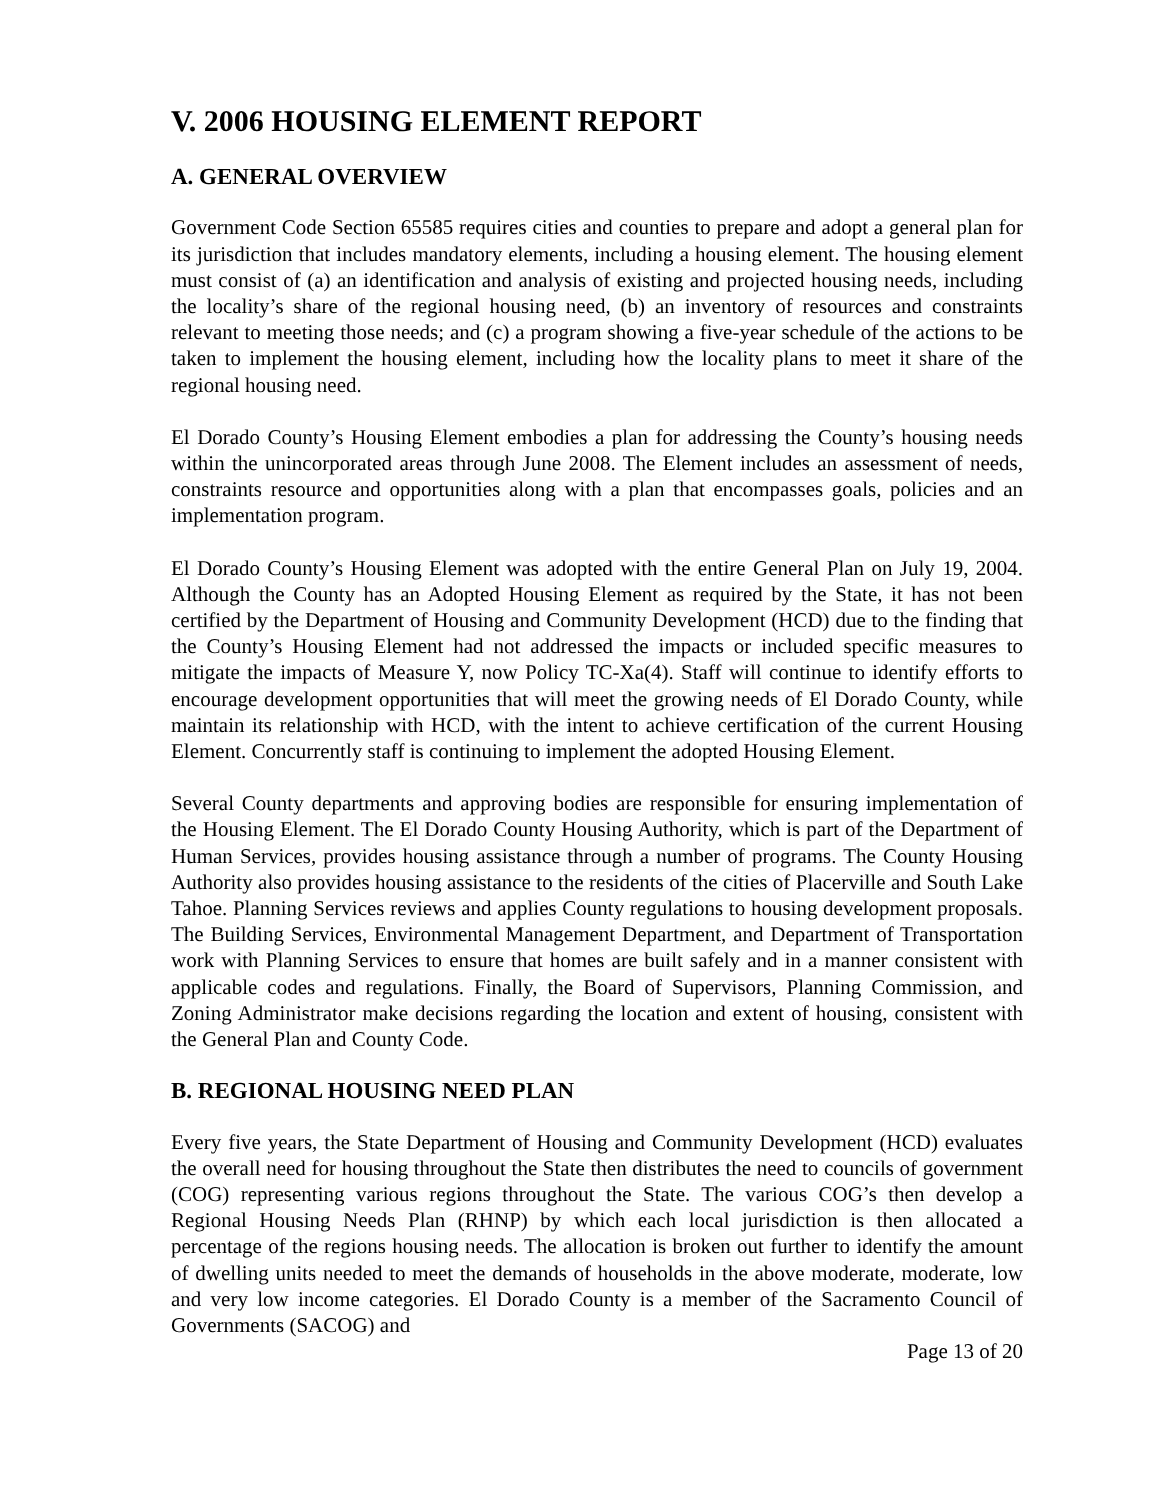V. 2006 HOUSING ELEMENT REPORT
A. GENERAL OVERVIEW
Government Code Section 65585 requires cities and counties to prepare and adopt a general plan for its jurisdiction that includes mandatory elements, including a housing element. The housing element must consist of (a) an identification and analysis of existing and projected housing needs, including the locality’s share of the regional housing need, (b) an inventory of resources and constraints relevant to meeting those needs; and (c) a program showing a five-year schedule of the actions to be taken to implement the housing element, including how the locality plans to meet it share of the regional housing need.
El Dorado County’s Housing Element embodies a plan for addressing the County’s housing needs within the unincorporated areas through June 2008. The Element includes an assessment of needs, constraints resource and opportunities along with a plan that encompasses goals, policies and an implementation program.
El Dorado County’s Housing Element was adopted with the entire General Plan on July 19, 2004. Although the County has an Adopted Housing Element as required by the State, it has not been certified by the Department of Housing and Community Development (HCD) due to the finding that the County’s Housing Element had not addressed the impacts or included specific measures to mitigate the impacts of Measure Y, now Policy TC-Xa(4). Staff will continue to identify efforts to encourage development opportunities that will meet the growing needs of El Dorado County, while maintain its relationship with HCD, with the intent to achieve certification of the current Housing Element. Concurrently staff is continuing to implement the adopted Housing Element.
Several County departments and approving bodies are responsible for ensuring implementation of the Housing Element. The El Dorado County Housing Authority, which is part of the Department of Human Services, provides housing assistance through a number of programs. The County Housing Authority also provides housing assistance to the residents of the cities of Placerville and South Lake Tahoe. Planning Services reviews and applies County regulations to housing development proposals. The Building Services, Environmental Management Department, and Department of Transportation work with Planning Services to ensure that homes are built safely and in a manner consistent with applicable codes and regulations. Finally, the Board of Supervisors, Planning Commission, and Zoning Administrator make decisions regarding the location and extent of housing, consistent with the General Plan and County Code.
B. REGIONAL HOUSING NEED PLAN
Every five years, the State Department of Housing and Community Development (HCD) evaluates the overall need for housing throughout the State then distributes the need to councils of government (COG) representing various regions throughout the State. The various COG’s then develop a Regional Housing Needs Plan (RHNP) by which each local jurisdiction is then allocated a percentage of the regions housing needs. The allocation is broken out further to identify the amount of dwelling units needed to meet the demands of households in the above moderate, moderate, low and very low income categories. El Dorado County is a member of the Sacramento Council of Governments (SACOG) and
Page 13 of 20